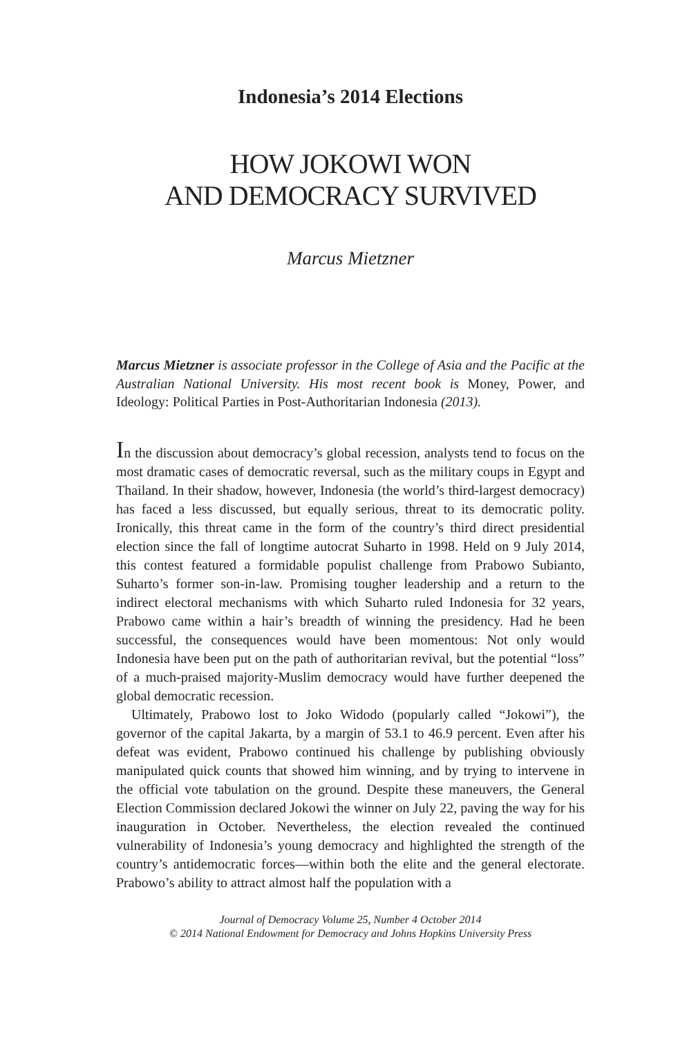Indonesia’s 2014 Elections
HOW JOKOWI WON
AND DEMOCRACY SURVIVED
Marcus Mietzner
Marcus Mietzner is associate professor in the College of Asia and the Pacific at the Australian National University. His most recent book is Money, Power, and Ideology: Political Parties in Post-Authoritarian Indonesia (2013).
In the discussion about democracy’s global recession, analysts tend to focus on the most dramatic cases of democratic reversal, such as the military coups in Egypt and Thailand. In their shadow, however, Indonesia (the world’s third-largest democracy) has faced a less discussed, but equally serious, threat to its democratic polity. Ironically, this threat came in the form of the country’s third direct presidential election since the fall of longtime autocrat Suharto in 1998. Held on 9 July 2014, this contest featured a formidable populist challenge from Prabowo Subianto, Suharto’s former son-in-law. Promising tougher leadership and a return to the indirect electoral mechanisms with which Suharto ruled Indonesia for 32 years, Prabowo came within a hair’s breadth of winning the presidency. Had he been successful, the consequences would have been momentous: Not only would Indonesia have been put on the path of authoritarian revival, but the potential “loss” of a much-praised majority-Muslim democracy would have further deepened the global democratic recession.
Ultimately, Prabowo lost to Joko Widodo (popularly called “Jokowi”), the governor of the capital Jakarta, by a margin of 53.1 to 46.9 percent. Even after his defeat was evident, Prabowo continued his challenge by publishing obviously manipulated quick counts that showed him winning, and by trying to intervene in the official vote tabulation on the ground. Despite these maneuvers, the General Election Commission declared Jokowi the winner on July 22, paving the way for his inauguration in October. Nevertheless, the election revealed the continued vulnerability of Indonesia’s young democracy and highlighted the strength of the country’s antidemocratic forces—within both the elite and the general electorate. Prabowo’s ability to attract almost half the population with a
Journal of Democracy Volume 25, Number 4 October 2014
© 2014 National Endowment for Democracy and Johns Hopkins University Press